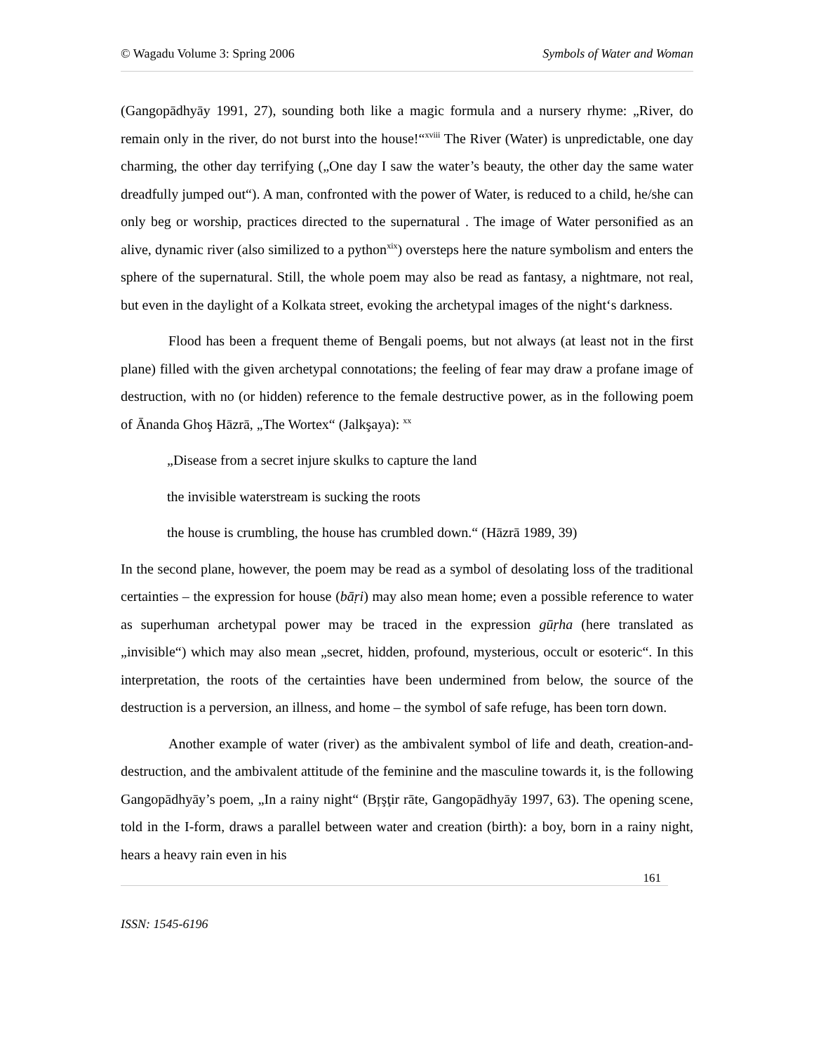© Wagadu Volume 3: Spring 2006 Symbols of Water and Woman
(Gangopādhyāy 1991, 27), sounding both like a magic formula and a nursery rhyme: „River, do remain only in the river, do not burst into the house!“<sup>xviii</sup> The River (Water) is unpredictable, one day charming, the other day terrifying („One day I saw the water’s beauty, the other day the same water dreadfully jumped out“). A man, confronted with the power of Water, is reduced to a child, he/she can only beg or worship, practices directed to the supernatural . The image of Water personified as an alive, dynamic river (also similized to a python<sup>xix</sup>) oversteps here the nature symbolism and enters the sphere of the supernatural. Still, the whole poem may also be read as fantasy, a nightmare, not real, but even in the daylight of a Kolkata street, evoking the archetypal images of the night‘s darkness.
Flood has been a frequent theme of Bengali poems, but not always (at least not in the first plane) filled with the given archetypal connotations; the feeling of fear may draw a profane image of destruction, with no (or hidden) reference to the female destructive power, as in the following poem of Ānanda Ghoş Hāzrā, „The Wortex“ (Jalkşaya): <sup>xx</sup>
„Disease from a secret injure skulks to capture the land
the invisible waterstream is sucking the roots
the house is crumbling, the house has crumbled down.“ (Hāzrā 1989, 39)
In the second plane, however, the poem may be read as a symbol of desolating loss of the traditional certainties – the expression for house (bāṛi) may also mean home; even a possible reference to water as superhuman archetypal power may be traced in the expression gūṛha (here translated as „invisible“) which may also mean „secret, hidden, profound, mysterious, occult or esoteric“. In this interpretation, the roots of the certainties have been undermined from below, the source of the destruction is a perversion, an illness, and home – the symbol of safe refuge, has been torn down.
Another example of water (river) as the ambivalent symbol of life and death, creation-and-destruction, and the ambivalent attitude of the feminine and the masculine towards it, is the following Gangopādhyāy’s poem, „In a rainy night“ (Bŗşţir rāte, Gangopādhyāy 1997, 63). The opening scene, told in the I-form, draws a parallel between water and creation (birth): a boy, born in a rainy night, hears a heavy rain even in his
161
ISSN: 1545-6196